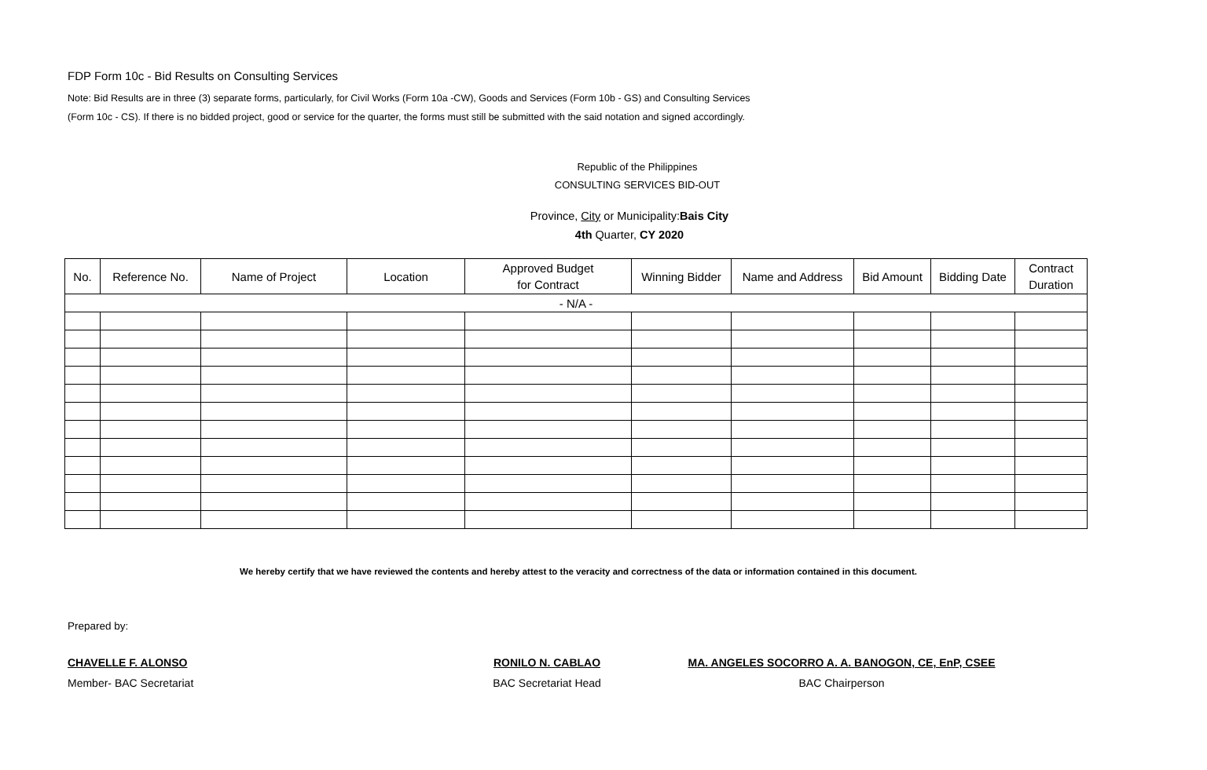FDP Form 10c - Bid Results on Consulting Services
Note: Bid Results are in three (3) separate forms, particularly, for Civil Works (Form 10a -CW), Goods and Services (Form 10b - GS) and Consulting Services
(Form 10c - CS). If there is no bidded project, good or service for the quarter, the forms must still be submitted with the said notation and signed accordingly.
Republic of the Philippines
CONSULTING SERVICES BID-OUT
Province, City or Municipality:Bais City
4th Quarter, CY 2020
| No. | Reference No. | Name of Project | Location | Approved Budget for Contract | Winning Bidder | Name and Address | Bid Amount | Bidding Date | Contract Duration |
| --- | --- | --- | --- | --- | --- | --- | --- | --- | --- |
| - N/A - | | | | | | | | | |
We hereby certify that we have reviewed the contents and hereby attest to the veracity and correctness of the data or information contained in this document.
Prepared by:
CHAVELLE F. ALONSO
Member- BAC Secretariat
RONILO N. CABLAO
BAC Secretariat Head
MA. ANGELES SOCORRO A. A. BANOGON, CE, EnP, CSEE
BAC Chairperson